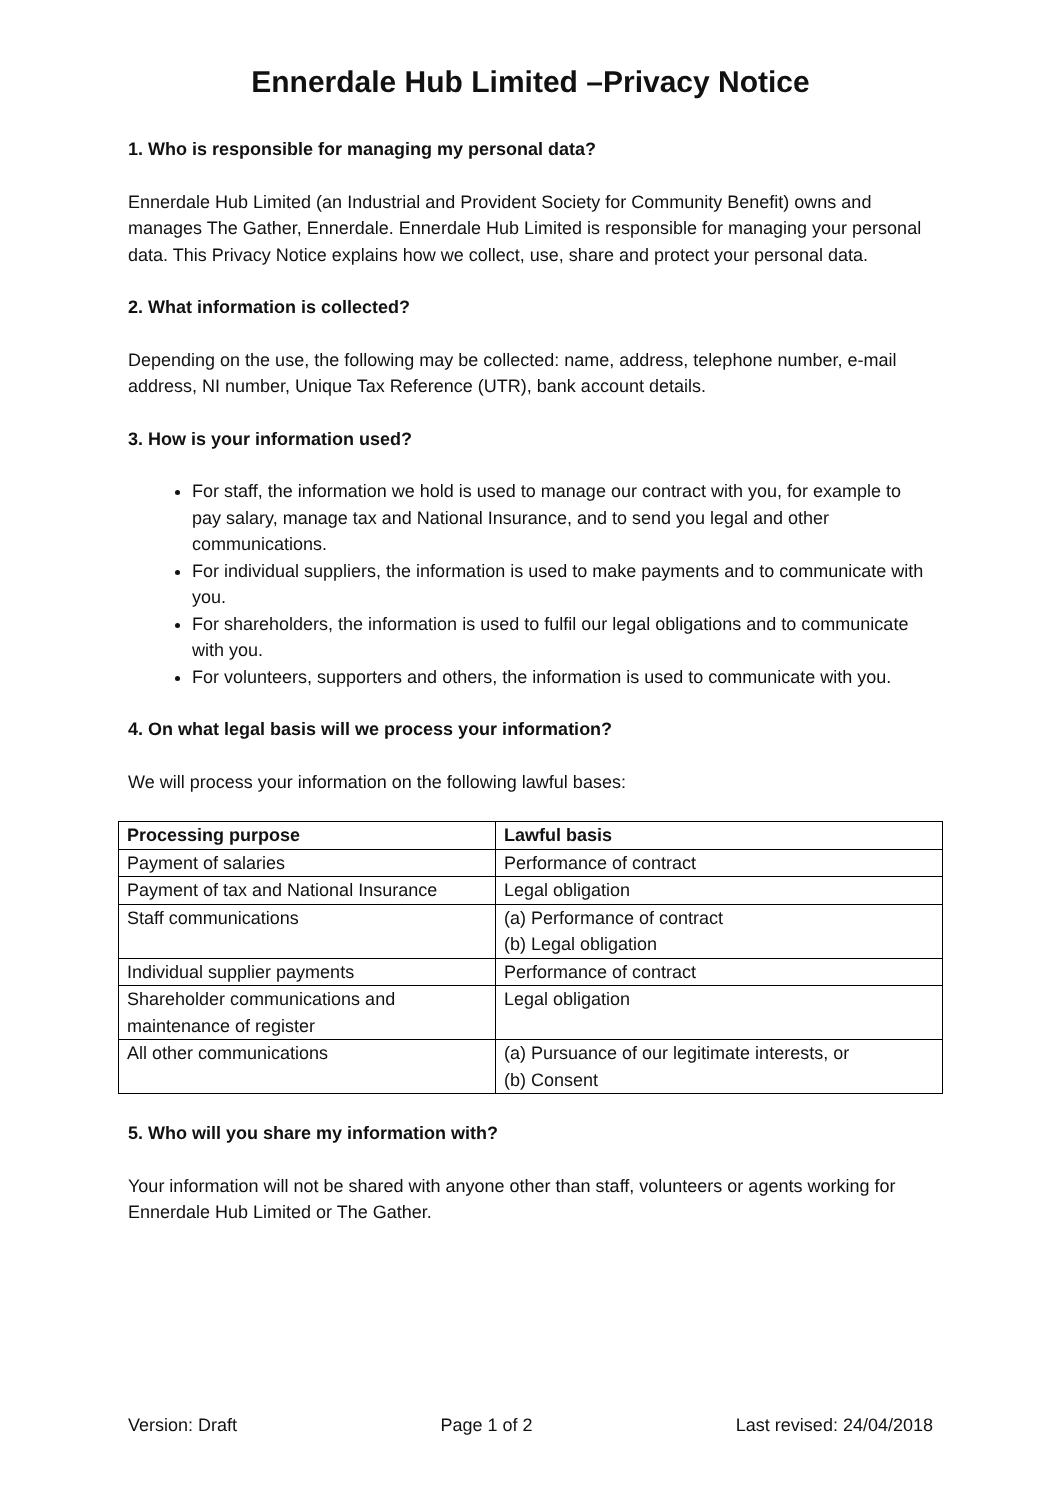Ennerdale Hub Limited –Privacy Notice
1. Who is responsible for managing my personal data?
Ennerdale Hub Limited (an Industrial and Provident Society for Community Benefit) owns and manages The Gather, Ennerdale. Ennerdale Hub Limited is responsible for managing your personal data. This Privacy Notice explains how we collect, use, share and protect your personal data.
2. What information is collected?
Depending on the use, the following may be collected: name, address, telephone number, e-mail address, NI number, Unique Tax Reference (UTR), bank account details.
3. How is your information used?
For staff, the information we hold is used to manage our contract with you, for example to pay salary, manage tax and National Insurance, and to send you legal and other communications.
For individual suppliers, the information is used to make payments and to communicate with you.
For shareholders, the information is used to fulfil our legal obligations and to communicate with you.
For volunteers, supporters and others, the information is used to communicate with you.
4. On what legal basis will we process your information?
We will process your information on the following lawful bases:
| Processing purpose | Lawful basis |
| --- | --- |
| Payment of salaries | Performance of contract |
| Payment of tax and National Insurance | Legal obligation |
| Staff communications | (a) Performance of contract (b) Legal obligation |
| Individual supplier payments | Performance of contract |
| Shareholder communications and maintenance of register | Legal obligation |
| All other communications | (a) Pursuance of our legitimate interests, or (b) Consent |
5. Who will you share my information with?
Your information will not be shared with anyone other than staff, volunteers or agents working for Ennerdale Hub Limited or The Gather.
Version: Draft Page 1 of 2 Last revised: 24/04/2018